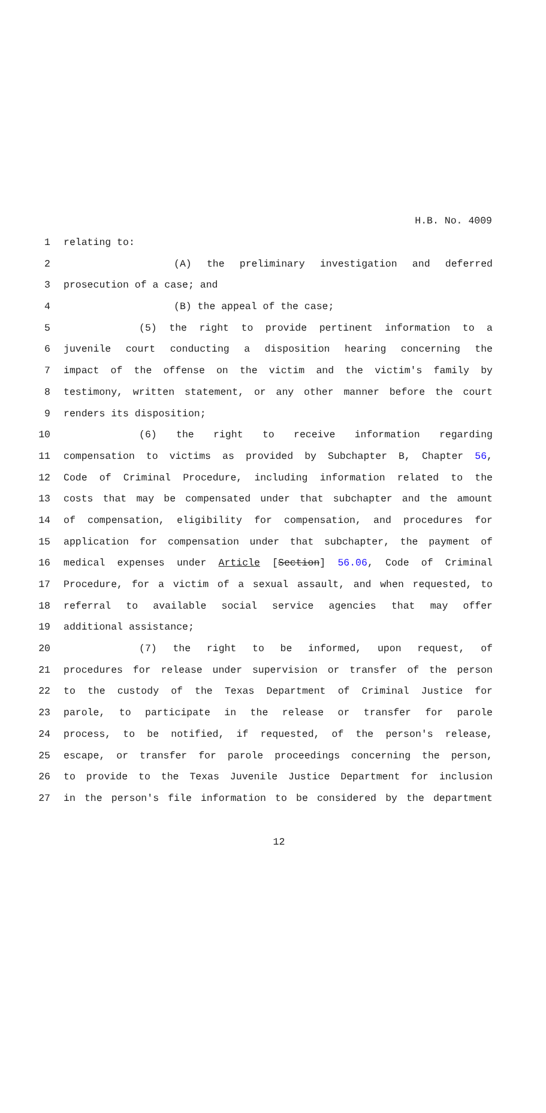H.B. No. 4009
1 relating to:
2 (A) the preliminary investigation and deferred
3 prosecution of a case; and
4 (B) the appeal of the case;
5 (5) the right to provide pertinent information to a
6 juvenile court conducting a disposition hearing concerning the
7 impact of the offense on the victim and the victim's family by
8 testimony, written statement, or any other manner before the court
9 renders its disposition;
10 (6) the right to receive information regarding
11 compensation to victims as provided by Subchapter B, Chapter 56,
12 Code of Criminal Procedure, including information related to the
13 costs that may be compensated under that subchapter and the amount
14 of compensation, eligibility for compensation, and procedures for
15 application for compensation under that subchapter, the payment of
16 medical expenses under Article [Section] 56.06, Code of Criminal
17 Procedure, for a victim of a sexual assault, and when requested, to
18 referral to available social service agencies that may offer
19 additional assistance;
20 (7) the right to be informed, upon request, of
21 procedures for release under supervision or transfer of the person
22 to the custody of the Texas Department of Criminal Justice for
23 parole, to participate in the release or transfer for parole
24 process, to be notified, if requested, of the person's release,
25 escape, or transfer for parole proceedings concerning the person,
26 to provide to the Texas Juvenile Justice Department for inclusion
27 in the person's file information to be considered by the department
12